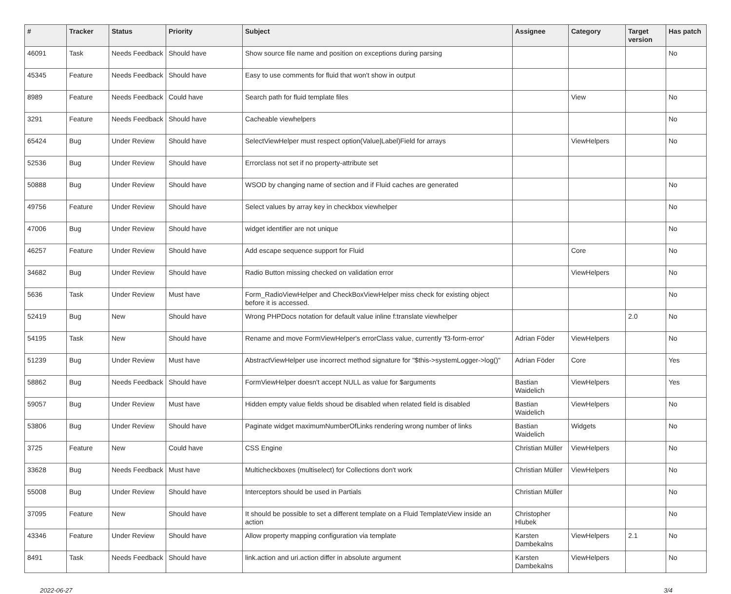| # | Tracker | Status | Priority | Subject | Assignee | Category | Target version | Has patch |
| --- | --- | --- | --- | --- | --- | --- | --- | --- |
| 46091 | Task | Needs Feedback | Should have | Show source file name and position on exceptions during parsing | | | | No |
| 45345 | Feature | Needs Feedback | Should have | Easy to use comments for fluid that won't show in output | | | | |
| 8989 | Feature | Needs Feedback | Could have | Search path for fluid template files | | View | | No |
| 3291 | Feature | Needs Feedback | Should have | Cacheable viewhelpers | | | | No |
| 65424 | Bug | Under Review | Should have | SelectViewHelper must respect option(Value/Label)Field for arrays | | ViewHelpers | | No |
| 52536 | Bug | Under Review | Should have | Errorclass not set if no property-attribute set | | | | |
| 50888 | Bug | Under Review | Should have | WSOD by changing name of section and if Fluid caches are generated | | | | No |
| 49756 | Feature | Under Review | Should have | Select values by array key in checkbox viewhelper | | | | No |
| 47006 | Bug | Under Review | Should have | widget identifier are not unique | | | | No |
| 46257 | Feature | Under Review | Should have | Add escape sequence support for Fluid | | Core | | No |
| 34682 | Bug | Under Review | Should have | Radio Button missing checked on validation error | | ViewHelpers | | No |
| 5636 | Task | Under Review | Must have | Form_RadioViewHelper and CheckBoxViewHelper miss check for existing object before it is accessed. | | | | No |
| 52419 | Bug | New | Should have | Wrong PHPDocs notation for default value inline f:translate viewhelper | | | 2.0 | No |
| 54195 | Task | New | Should have | Rename and move FormViewHelper's errorClass value, currently 'f3-form-error' | Adrian Föder | ViewHelpers | | No |
| 51239 | Bug | Under Review | Must have | AbstractViewHelper use incorrect method signature for "$this->systemLogger->log()" | Adrian Föder | Core | | Yes |
| 58862 | Bug | Needs Feedback | Should have | FormViewHelper doesn't accept NULL as value for $arguments | Bastian Waidelich | ViewHelpers | | Yes |
| 59057 | Bug | Under Review | Must have | Hidden empty value fields shoud be disabled when related field is disabled | Bastian Waidelich | ViewHelpers | | No |
| 53806 | Bug | Under Review | Should have | Paginate widget maximumNumberOfLinks rendering wrong number of links | Bastian Waidelich | Widgets | | No |
| 3725 | Feature | New | Could have | CSS Engine | Christian Müller | ViewHelpers | | No |
| 33628 | Bug | Needs Feedback | Must have | Multicheckboxes (multiselect) for Collections don't work | Christian Müller | ViewHelpers | | No |
| 55008 | Bug | Under Review | Should have | Interceptors should be used in Partials | Christian Müller | | | No |
| 37095 | Feature | New | Should have | It should be possible to set a different template on a Fluid TemplateView inside an action | Christopher Hlubek | | | No |
| 43346 | Feature | Under Review | Should have | Allow property mapping configuration via template | Karsten Dambekalns | ViewHelpers | 2.1 | No |
| 8491 | Task | Needs Feedback | Should have | link.action and uri.action differ in absolute argument | Karsten Dambekalns | ViewHelpers | | No |
2022-06-27 3/4